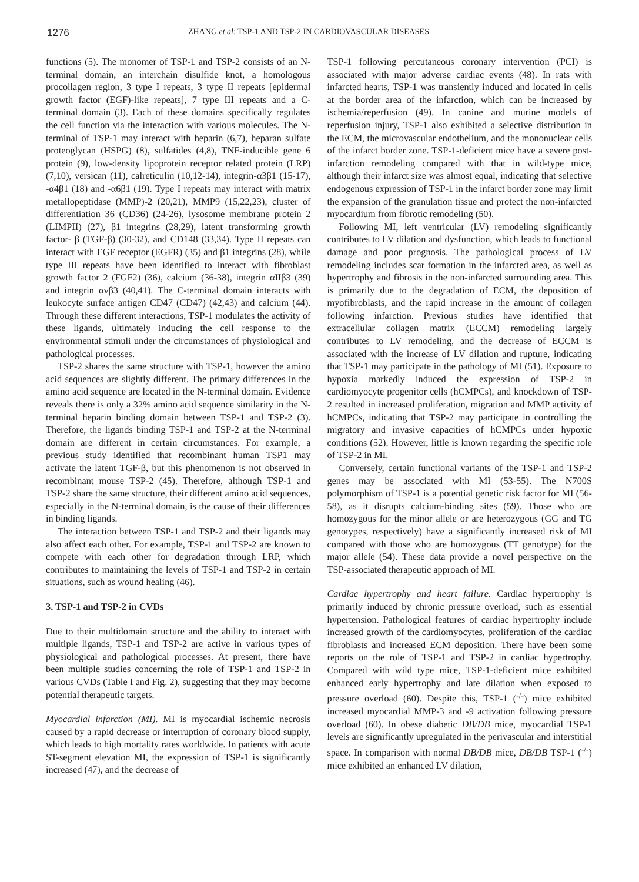1276
ZHANG et al: TSP-1 AND TSP-2 IN CARDIOVASCULAR DISEASES
functions (5). The monomer of TSP-1 and TSP-2 consists of an N-terminal domain, an interchain disulfide knot, a homologous procollagen region, 3 type I repeats, 3 type II repeats [epidermal growth factor (EGF)-like repeats], 7 type III repeats and a C-terminal domain (3). Each of these domains specifically regulates the cell function via the interaction with various molecules. The N-terminal of TSP-1 may interact with heparin (6,7), heparan sulfate proteoglycan (HSPG) (8), sulfatides (4,8), TNF-inducible gene 6 protein (9), low-density lipoprotein receptor related protein (LRP) (7,10), versican (11), calreticulin (10,12-14), integrin-α3β1 (15-17), -α4β1 (18) and -α6β1 (19). Type I repeats may interact with matrix metallopeptidase (MMP)-2 (20,21), MMP9 (15,22,23), cluster of differentiation 36 (CD36) (24-26), lysosome membrane protein 2 (LIMPII) (27), β1 integrins (28,29), latent transforming growth factor- β (TGF-β) (30-32), and CD148 (33,34). Type II repeats can interact with EGF receptor (EGFR) (35) and β1 integrins (28), while type III repeats have been identified to interact with fibroblast growth factor 2 (FGF2) (36), calcium (36-38), integrin αIIβ3 (39) and integrin αvβ3 (40,41). The C-terminal domain interacts with leukocyte surface antigen CD47 (CD47) (42,43) and calcium (44). Through these different interactions, TSP-1 modulates the activity of these ligands, ultimately inducing the cell response to the environmental stimuli under the circumstances of physiological and pathological processes.
TSP-2 shares the same structure with TSP-1, however the amino acid sequences are slightly different. The primary differences in the amino acid sequence are located in the N-terminal domain. Evidence reveals there is only a 32% amino acid sequence similarity in the N-terminal heparin binding domain between TSP-1 and TSP-2 (3). Therefore, the ligands binding TSP-1 and TSP-2 at the N-terminal domain are different in certain circumstances. For example, a previous study identified that recombinant human TSP1 may activate the latent TGF-β, but this phenomenon is not observed in recombinant mouse TSP-2 (45). Therefore, although TSP-1 and TSP-2 share the same structure, their different amino acid sequences, especially in the N-terminal domain, is the cause of their differences in binding ligands.
The interaction between TSP-1 and TSP-2 and their ligands may also affect each other. For example, TSP-1 and TSP-2 are known to compete with each other for degradation through LRP, which contributes to maintaining the levels of TSP-1 and TSP-2 in certain situations, such as wound healing (46).
3. TSP-1 and TSP-2 in CVDs
Due to their multidomain structure and the ability to interact with multiple ligands, TSP-1 and TSP-2 are active in various types of physiological and pathological processes. At present, there have been multiple studies concerning the role of TSP-1 and TSP-2 in various CVDs (Table I and Fig. 2), suggesting that they may become potential therapeutic targets.
Myocardial infarction (MI). MI is myocardial ischemic necrosis caused by a rapid decrease or interruption of coronary blood supply, which leads to high mortality rates worldwide. In patients with acute ST-segment elevation MI, the expression of TSP-1 is significantly increased (47), and the decrease of
TSP-1 following percutaneous coronary intervention (PCI) is associated with major adverse cardiac events (48). In rats with infarcted hearts, TSP-1 was transiently induced and located in cells at the border area of the infarction, which can be increased by ischemia/reperfusion (49). In canine and murine models of reperfusion injury, TSP-1 also exhibited a selective distribution in the ECM, the microvascular endothelium, and the mononuclear cells of the infarct border zone. TSP-1-deficient mice have a severe post-infarction remodeling compared with that in wild-type mice, although their infarct size was almost equal, indicating that selective endogenous expression of TSP-1 in the infarct border zone may limit the expansion of the granulation tissue and protect the non-infarcted myocardium from fibrotic remodeling (50).
Following MI, left ventricular (LV) remodeling significantly contributes to LV dilation and dysfunction, which leads to functional damage and poor prognosis. The pathological process of LV remodeling includes scar formation in the infarcted area, as well as hypertrophy and fibrosis in the non-infarcted surrounding area. This is primarily due to the degradation of ECM, the deposition of myofibroblasts, and the rapid increase in the amount of collagen following infarction. Previous studies have identified that extracellular collagen matrix (ECCM) remodeling largely contributes to LV remodeling, and the decrease of ECCM is associated with the increase of LV dilation and rupture, indicating that TSP-1 may participate in the pathology of MI (51). Exposure to hypoxia markedly induced the expression of TSP-2 in cardiomyocyte progenitor cells (hCMPCs), and knockdown of TSP-2 resulted in increased proliferation, migration and MMP activity of hCMPCs, indicating that TSP-2 may participate in controlling the migratory and invasive capacities of hCMPCs under hypoxic conditions (52). However, little is known regarding the specific role of TSP-2 in MI.
Conversely, certain functional variants of the TSP-1 and TSP-2 genes may be associated with MI (53-55). The N700S polymorphism of TSP-1 is a potential genetic risk factor for MI (56-58), as it disrupts calcium-binding sites (59). Those who are homozygous for the minor allele or are heterozygous (GG and TG genotypes, respectively) have a significantly increased risk of MI compared with those who are homozygous (TT genotype) for the major allele (54). These data provide a novel perspective on the TSP-associated therapeutic approach of MI.
Cardiac hypertrophy and heart failure. Cardiac hypertrophy is primarily induced by chronic pressure overload, such as essential hypertension. Pathological features of cardiac hypertrophy include increased growth of the cardiomyocytes, proliferation of the cardiac fibroblasts and increased ECM deposition. There have been some reports on the role of TSP-1 and TSP-2 in cardiac hypertrophy. Compared with wild type mice, TSP-1-deficient mice exhibited enhanced early hypertrophy and late dilation when exposed to pressure overload (60). Despite this, TSP-1 (<sup>-/-</sup>) mice exhibited increased myocardial MMP-3 and -9 activation following pressure overload (60). In obese diabetic DB/DB mice, myocardial TSP-1 levels are significantly upregulated in the perivascular and interstitial space. In comparison with normal DB/DB mice, DB/DB TSP-1 (<sup>-/-</sup>) mice exhibited an enhanced LV dilation,